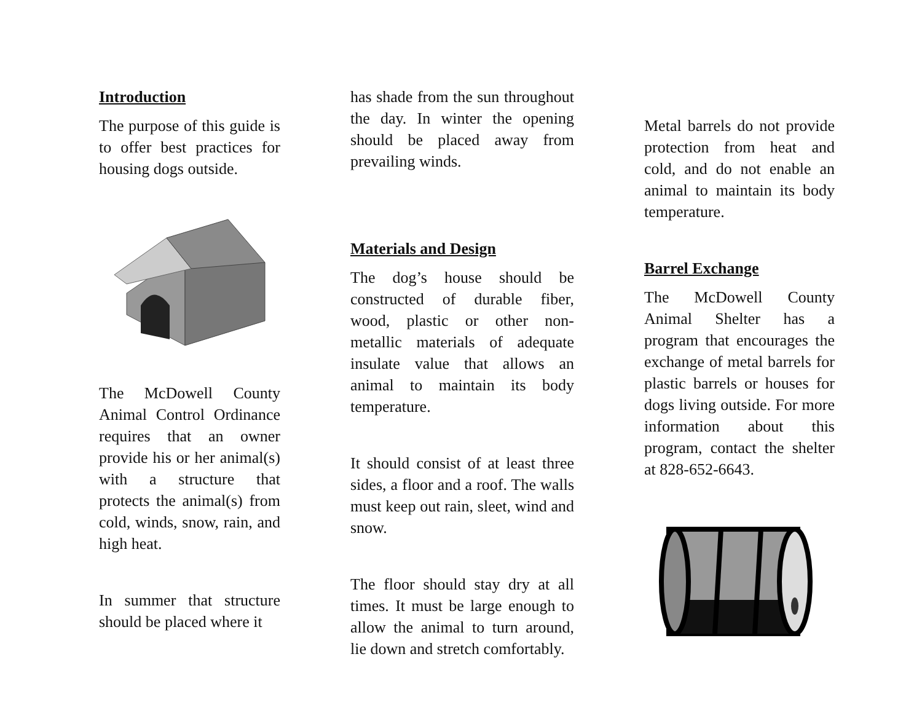Introduction
The purpose of this guide is to offer best practices for housing dogs outside.
The McDowell County Animal Control Ordinance requires that an owner provide his or her animal(s) with a structure that protects the animal(s) from cold, winds, snow, rain, and high heat.
In summer that structure should be placed where it
has shade from the sun throughout the day. In winter the opening should be placed away from prevailing winds.
Materials and Design
The dog’s house should be constructed of durable fiber, wood, plastic or other non-metallic materials of adequate insulate value that allows an animal to maintain its body temperature.
It should consist of at least three sides, a floor and a roof. The walls must keep out rain, sleet, wind and snow.
The floor should stay dry at all times. It must be large enough to allow the animal to turn around, lie down and stretch comfortably.
Metal barrels do not provide protection from heat and cold, and do not enable an animal to maintain its body temperature.
Barrel Exchange
The McDowell County Animal Shelter has a program that encourages the exchange of metal barrels for plastic barrels or houses for dogs living outside. For more information about this program, contact the shelter at 828-652-6643.